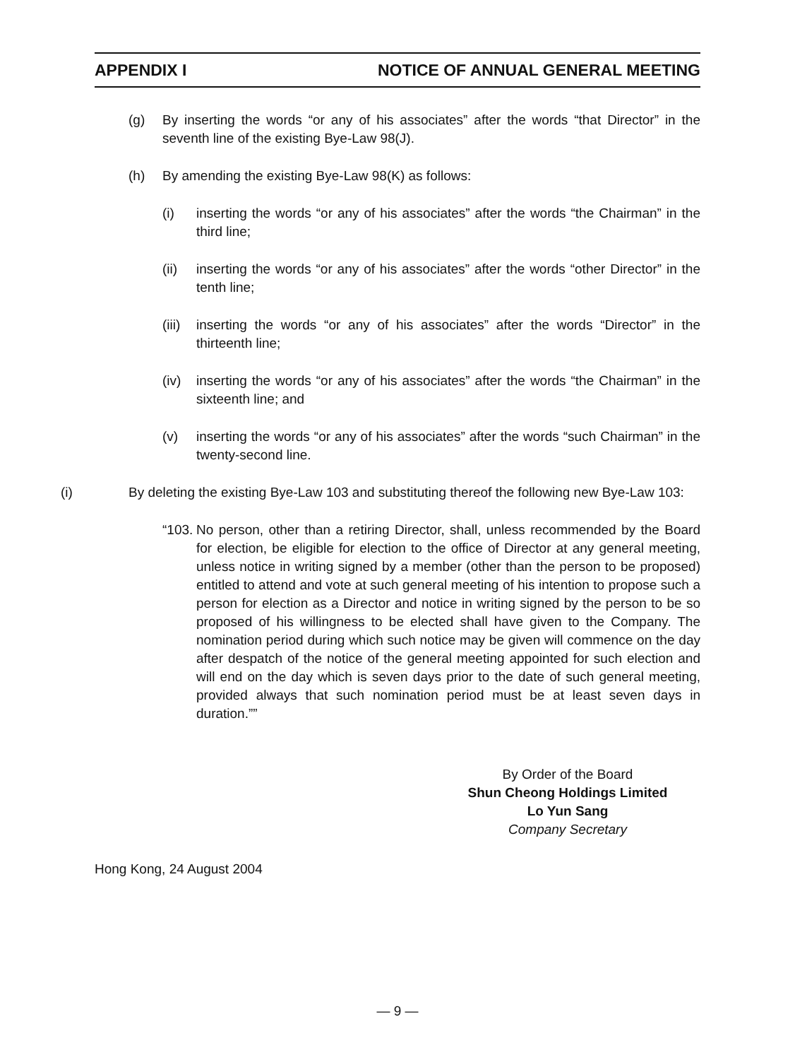APPENDIX I NOTICE OF ANNUAL GENERAL MEETING
(g) By inserting the words “or any of his associates” after the words “that Director” in the seventh line of the existing Bye-Law 98(J).
(h) By amending the existing Bye-Law 98(K) as follows:
(i) inserting the words “or any of his associates” after the words “the Chairman” in the third line;
(ii) inserting the words “or any of his associates” after the words “other Director” in the tenth line;
(iii) inserting the words “or any of his associates” after the words “Director” in the thirteenth line;
(iv) inserting the words “or any of his associates” after the words “the Chairman” in the sixteenth line; and
(v) inserting the words “or any of his associates” after the words “such Chairman” in the twenty-second line.
(i) By deleting the existing Bye-Law 103 and substituting thereof the following new Bye-Law 103:
“103.
No person, other than a retiring Director, shall, unless recommended by the Board for election, be eligible for election to the office of Director at any general meeting, unless notice in writing signed by a member (other than the person to be proposed) entitled to attend and vote at such general meeting of his intention to propose such a person for election as a Director and notice in writing signed by the person to be so proposed of his willingness to be elected shall have given to the Company. The nomination period during which such notice may be given will commence on the day after despatch of the notice of the general meeting appointed for such election and will end on the day which is seven days prior to the date of such general meeting, provided always that such nomination period must be at least seven days in duration.””
By Order of the Board
Shun Cheong Holdings Limited
Lo Yun Sang
Company Secretary
Hong Kong, 24 August 2004
— 9 —